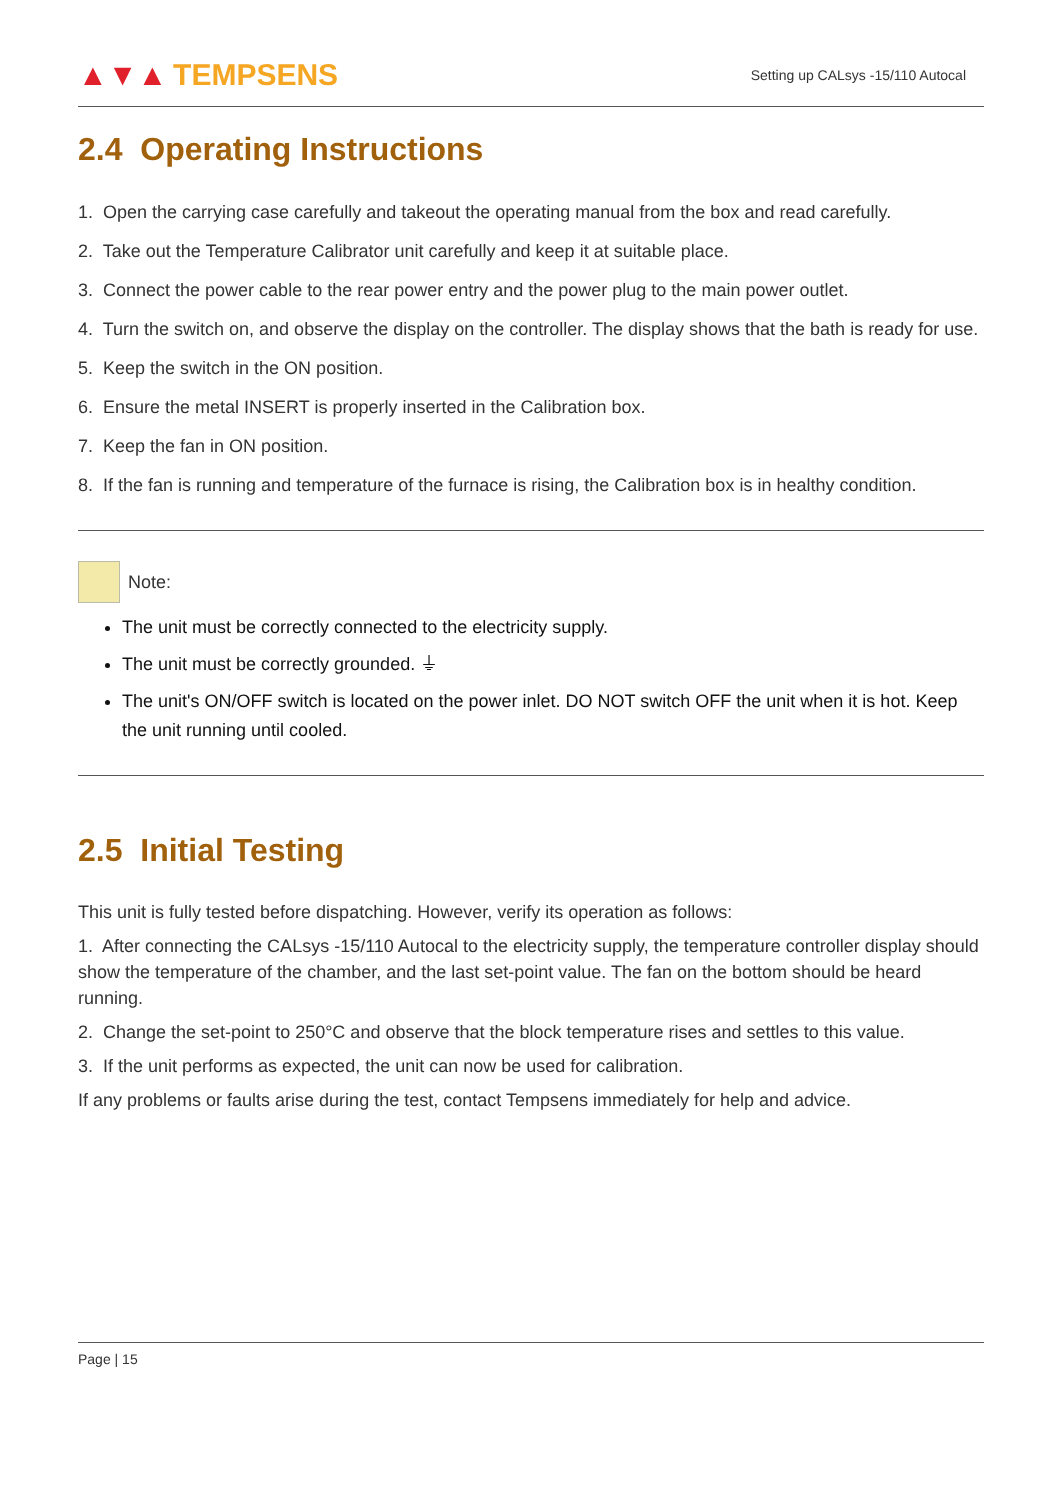▲▼▲ TEMPSENS
Setting up CALsys -15/110 Autocal
2.4 Operating Instructions
1. Open the carrying case carefully and takeout the operating manual from the box and read carefully.
2. Take out the Temperature Calibrator unit carefully and keep it at suitable place.
3. Connect the power cable to the rear power entry and the power plug to the main power outlet.
4. Turn the switch on, and observe the display on the controller. The display shows that the bath is ready for use.
5. Keep the switch in the ON position.
6. Ensure the metal INSERT is properly inserted in the Calibration box.
7. Keep the fan in ON position.
8. If the fan is running and temperature of the furnace is rising, the Calibration box is in healthy condition.
Note:
The unit must be correctly connected to the electricity supply.
The unit must be correctly grounded. ⏚
The unit's ON/OFF switch is located on the power inlet. DO NOT switch OFF the unit when it is hot. Keep the unit running until cooled.
2.5 Initial Testing
This unit is fully tested before dispatching. However, verify its operation as follows:
1. After connecting the CALsys -15/110 Autocal to the electricity supply, the temperature controller display should show the temperature of the chamber, and the last set-point value. The fan on the bottom should be heard running.
2. Change the set-point to 250°C and observe that the block temperature rises and settles to this value.
3. If the unit performs as expected, the unit can now be used for calibration.
If any problems or faults arise during the test, contact Tempsens immediately for help and advice.
Page | 15